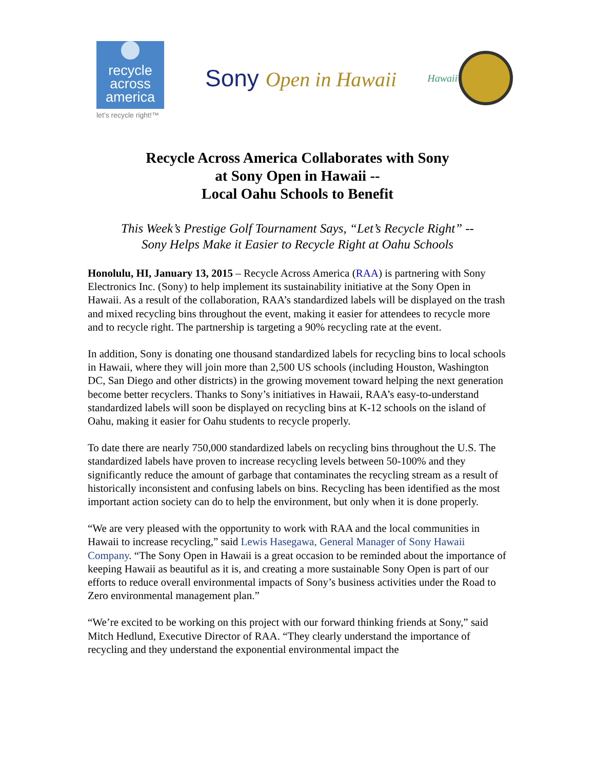recycle
across
america
let’s recycle right!™
Sony Open in Hawaii
Hawaii
Recycle Across America Collaborates with Sony
at Sony Open in Hawaii --
Local Oahu Schools to Benefit
This Week’s Prestige Golf Tournament Says, “Let’s Recycle Right” --
Sony Helps Make it Easier to Recycle Right at Oahu Schools
Honolulu, HI, January 13, 2015 – Recycle Across America (RAA) is partnering with Sony Electronics Inc. (Sony) to help implement its sustainability initiative at the Sony Open in Hawaii. As a result of the collaboration, RAA’s standardized labels will be displayed on the trash and mixed recycling bins throughout the event, making it easier for attendees to recycle more and to recycle right. The partnership is targeting a 90% recycling rate at the event.
In addition, Sony is donating one thousand standardized labels for recycling bins to local schools in Hawaii, where they will join more than 2,500 US schools (including Houston, Washington DC, San Diego and other districts) in the growing movement toward helping the next generation become better recyclers. Thanks to Sony’s initiatives in Hawaii, RAA’s easy-to-understand standardized labels will soon be displayed on recycling bins at K-12 schools on the island of Oahu, making it easier for Oahu students to recycle properly.
To date there are nearly 750,000 standardized labels on recycling bins throughout the U.S. The standardized labels have proven to increase recycling levels between 50-100% and they significantly reduce the amount of garbage that contaminates the recycling stream as a result of historically inconsistent and confusing labels on bins. Recycling has been identified as the most important action society can do to help the environment, but only when it is done properly.
“We are very pleased with the opportunity to work with RAA and the local communities in Hawaii to increase recycling,” said Lewis Hasegawa, General Manager of Sony Hawaii Company. “The Sony Open in Hawaii is a great occasion to be reminded about the importance of keeping Hawaii as beautiful as it is, and creating a more sustainable Sony Open is part of our efforts to reduce overall environmental impacts of Sony’s business activities under the Road to Zero environmental management plan.”
“We’re excited to be working on this project with our forward thinking friends at Sony,” said Mitch Hedlund, Executive Director of RAA. “They clearly understand the importance of recycling and they understand the exponential environmental impact the